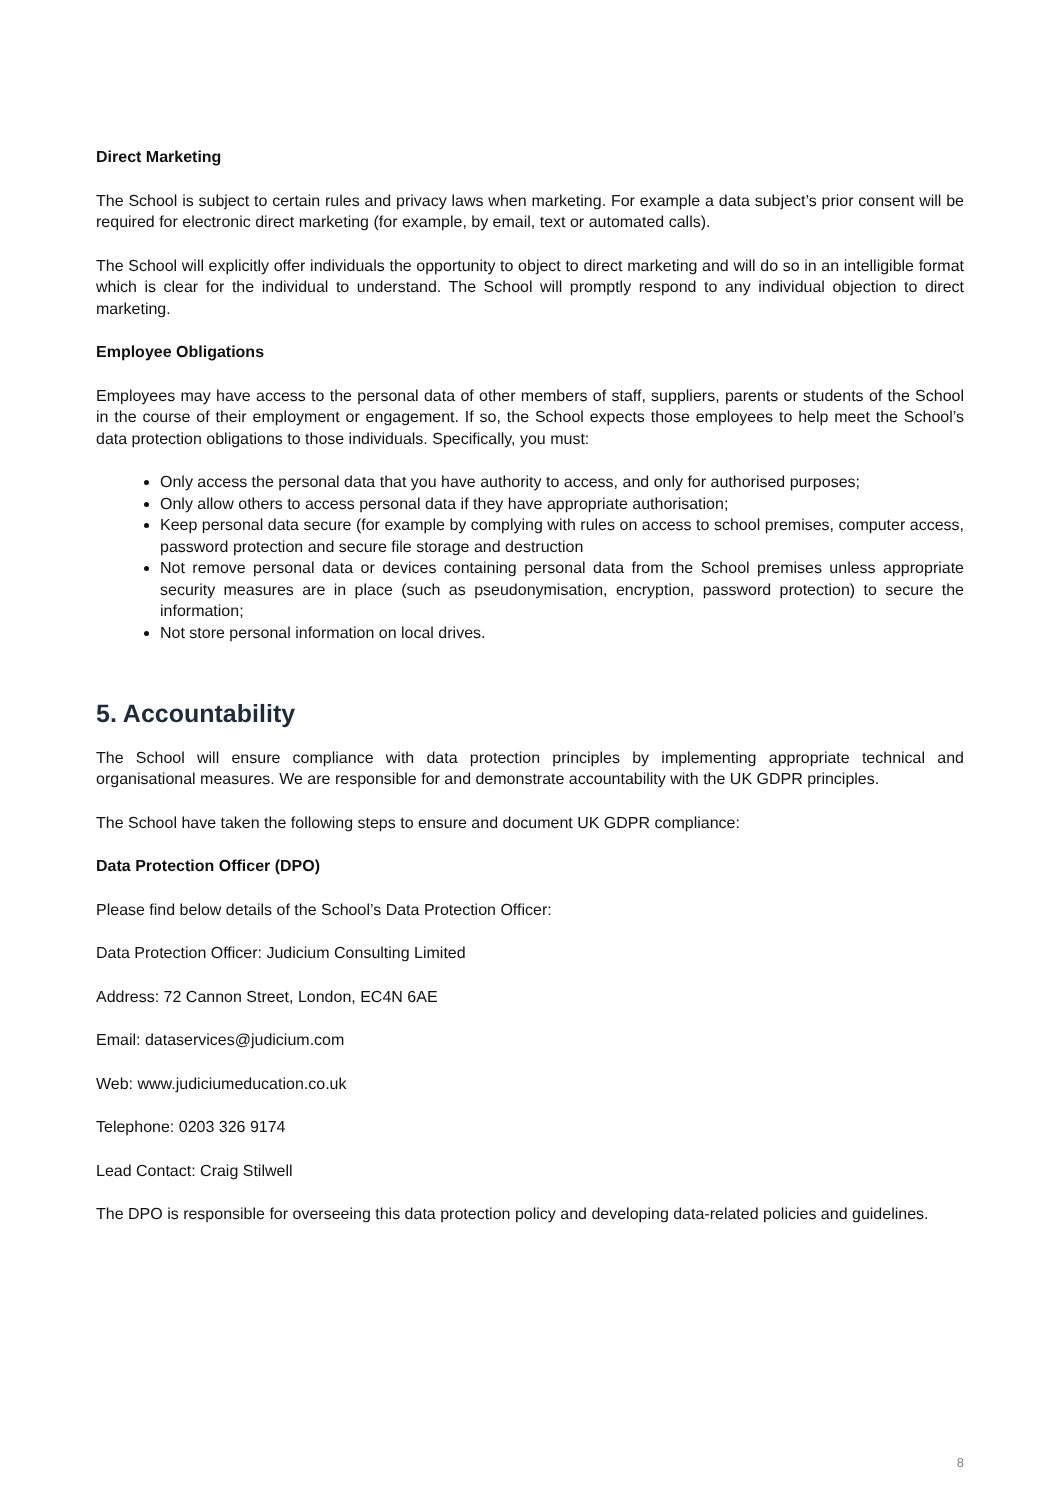Direct Marketing
The School is subject to certain rules and privacy laws when marketing. For example a data subject’s prior consent will be required for electronic direct marketing (for example, by email, text or automated calls).
The School will explicitly offer individuals the opportunity to object to direct marketing and will do so in an intelligible format which is clear for the individual to understand. The School will promptly respond to any individual objection to direct marketing.
Employee Obligations
Employees may have access to the personal data of other members of staff, suppliers, parents or students of the School in the course of their employment or engagement. If so, the School expects those employees to help meet the School’s data protection obligations to those individuals. Specifically, you must:
Only access the personal data that you have authority to access, and only for authorised purposes;
Only allow others to access personal data if they have appropriate authorisation;
Keep personal data secure (for example by complying with rules on access to school premises, computer access, password protection and secure file storage and destruction
Not remove personal data or devices containing personal data from the School premises unless appropriate security measures are in place (such as pseudonymisation, encryption, password protection) to secure the information;
Not store personal information on local drives.
5. Accountability
The School will ensure compliance with data protection principles by implementing appropriate technical and organisational measures. We are responsible for and demonstrate accountability with the UK GDPR principles.
The School have taken the following steps to ensure and document UK GDPR compliance:
Data Protection Officer (DPO)
Please find below details of the School’s Data Protection Officer:
Data Protection Officer: Judicium Consulting Limited
Address: 72 Cannon Street, London, EC4N 6AE
Email: dataservices@judicium.com
Web: www.judiciumeducation.co.uk
Telephone: 0203 326 9174
Lead Contact: Craig Stilwell
The DPO is responsible for overseeing this data protection policy and developing data-related policies and guidelines.
8